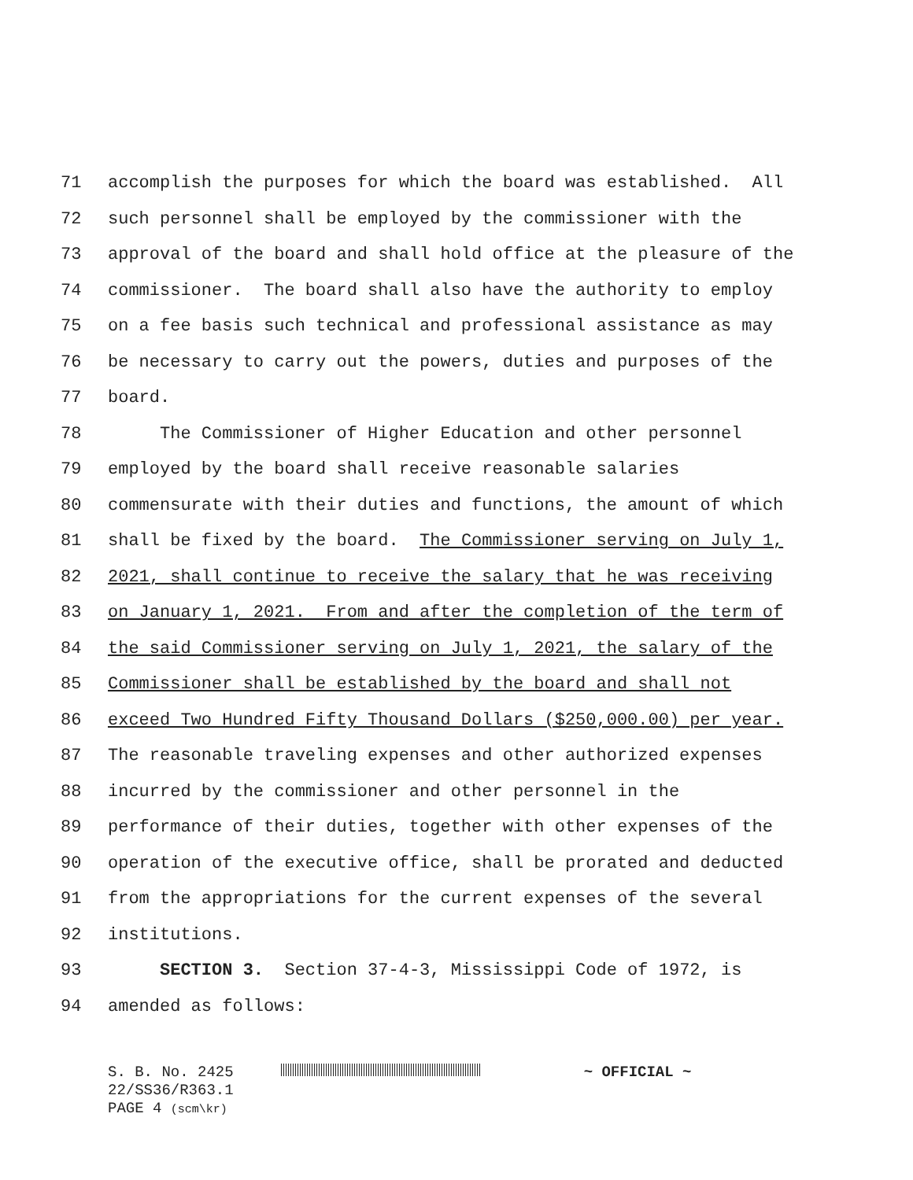71 accomplish the purposes for which the board was established. All
72 such personnel shall be employed by the commissioner with the
73 approval of the board and shall hold office at the pleasure of the
74 commissioner. The board shall also have the authority to employ
75 on a fee basis such technical and professional assistance as may
76 be necessary to carry out the powers, duties and purposes of the
77 board.
78 The Commissioner of Higher Education and other personnel
79 employed by the board shall receive reasonable salaries
80 commensurate with their duties and functions, the amount of which
81 shall be fixed by the board. The Commissioner serving on July 1,
82 2021, shall continue to receive the salary that he was receiving
83 on January 1, 2021. From and after the completion of the term of
84 the said Commissioner serving on July 1, 2021, the salary of the
85 Commissioner shall be established by the board and shall not
86 exceed Two Hundred Fifty Thousand Dollars ($250,000.00) per year.
87 The reasonable traveling expenses and other authorized expenses
88 incurred by the commissioner and other personnel in the
89 performance of their duties, together with other expenses of the
90 operation of the executive office, shall be prorated and deducted
91 from the appropriations for the current expenses of the several
92 institutions.
93 SECTION 3. Section 37-4-3, Mississippi Code of 1972, is
94 amended as follows:
S. B. No. 2425 ~ OFFICIAL ~
22/SS36/R363.1
PAGE 4 (scm\kr)